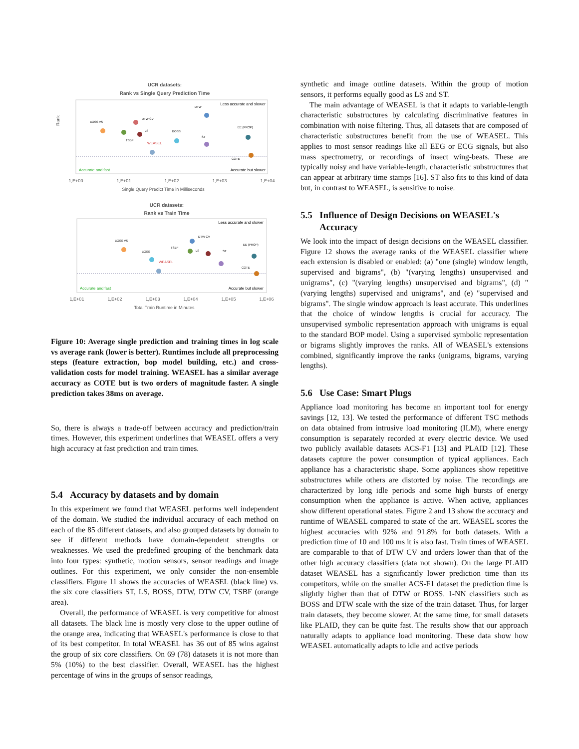UCR datasets:
Rank vs Single Query Prediction Time
Rank
Accurate and fast
Accurate but slower
Less accurate and slower
BOSS VS
TSBF
DTW CV
LS
WEASEL
BOSS
DTW
ST
EE (PROP)
COTE
1,E+00
1,E+01
1,E+02
1,E+03
1,E+04
Single Query Predict Time in Milliseconds
UCR datasets:
Rank vs Train Time
Accurate and fast
Accurate but slower
Less accurate and slower
BOSS VS
BOSS
WEASEL
TSBF
LS
DTW CV
ST
EE (PROP)
COTE
1,E+01
1,E+02
1,E+03
1,E+04
1,E+05
1,E+06
Total Train Runtime in Minutes
Figure 10: Average single prediction and training times in log scale vs average rank (lower is better). Runtimes include all preprocessing steps (feature extraction, bop model building, etc.) and cross-validation costs for model training. WEASEL has a similar average accuracy as COTE but is two orders of magnitude faster. A single prediction takes 38ms on average.
So, there is always a trade-off between accuracy and prediction/train times. However, this experiment underlines that WEASEL offers a very high accuracy at fast prediction and train times.
5.4 Accuracy by datasets and by domain
In this experiment we found that WEASEL performs well independent of the domain. We studied the individual accuracy of each method on each of the 85 different datasets, and also grouped datasets by domain to see if different methods have domain-dependent strengths or weaknesses. We used the predefined grouping of the benchmark data into four types: synthetic, motion sensors, sensor readings and image outlines. For this experiment, we only consider the non-ensemble classifiers. Figure 11 shows the accuracies of WEASEL (black line) vs. the six core classifiers ST, LS, BOSS, DTW, DTW CV, TSBF (orange area).
Overall, the performance of WEASEL is very competitive for almost all datasets. The black line is mostly very close to the upper outline of the orange area, indicating that WEASEL's performance is close to that of its best competitor. In total WEASEL has 36 out of 85 wins against the group of six core classifiers. On 69 (78) datasets it is not more than 5% (10%) to the best classifier. Overall, WEASEL has the highest percentage of wins in the groups of sensor readings,
synthetic and image outline datasets. Within the group of motion sensors, it performs equally good as LS and ST.
The main advantage of WEASEL is that it adapts to variable-length characteristic substructures by calculating discriminative features in combination with noise filtering. Thus, all datasets that are composed of characteristic substructures benefit from the use of WEASEL. This applies to most sensor readings like all EEG or ECG signals, but also mass spectrometry, or recordings of insect wing-beats. These are typically noisy and have variable-length, characteristic substructures that can appear at arbitrary time stamps [16]. ST also fits to this kind of data but, in contrast to WEASEL, is sensitive to noise.
5.5 Influence of Design Decisions on WEASEL's
Accuracy
We look into the impact of design decisions on the WEASEL classifier. Figure 12 shows the average ranks of the WEASEL classifier where each extension is disabled or enabled: (a) "one (single) window length, supervised and bigrams", (b) "(varying lengths) unsupervised and unigrams", (c) "(varying lengths) unsupervised and bigrams", (d) "(varying lengths) supervised and unigrams", and (e) "supervised and bigrams". The single window approach is least accurate. This underlines that the choice of window lengths is crucial for accuracy. The unsupervised symbolic representation approach with unigrams is equal to the standard BOP model. Using a supervised symbolic representation or bigrams slightly improves the ranks. All of WEASEL's extensions combined, significantly improve the ranks (unigrams, bigrams, varying lengths).
5.6 Use Case: Smart Plugs
Appliance load monitoring has become an important tool for energy savings [12, 13]. We tested the performance of different TSC methods on data obtained from intrusive load monitoring (ILM), where energy consumption is separately recorded at every electric device. We used two publicly available datasets ACS-F1 [13] and PLAID [12]. These datasets capture the power consumption of typical appliances. Each appliance has a characteristic shape. Some appliances show repetitive substructures while others are distorted by noise. The recordings are characterized by long idle periods and some high bursts of energy consumption when the appliance is active. When active, appliances show different operational states. Figure 2 and 13 show the accuracy and runtime of WEASEL compared to state of the art. WEASEL scores the highest accuracies with 92% and 91.8% for both datasets. With a prediction time of 10 and 100 ms it is also fast. Train times of WEASEL are comparable to that of DTW CV and orders lower than that of the other high accuracy classifiers (data not shown). On the large PLAID dataset WEASEL has a significantly lower prediction time than its competitors, while on the smaller ACS-F1 dataset the prediction time is slightly higher than that of DTW or BOSS. 1-NN classifiers such as BOSS and DTW scale with the size of the train dataset. Thus, for larger train datasets, they become slower. At the same time, for small datasets like PLAID, they can be quite fast. The results show that our approach naturally adapts to appliance load monitoring. These data show how WEASEL automatically adapts to idle and active periods